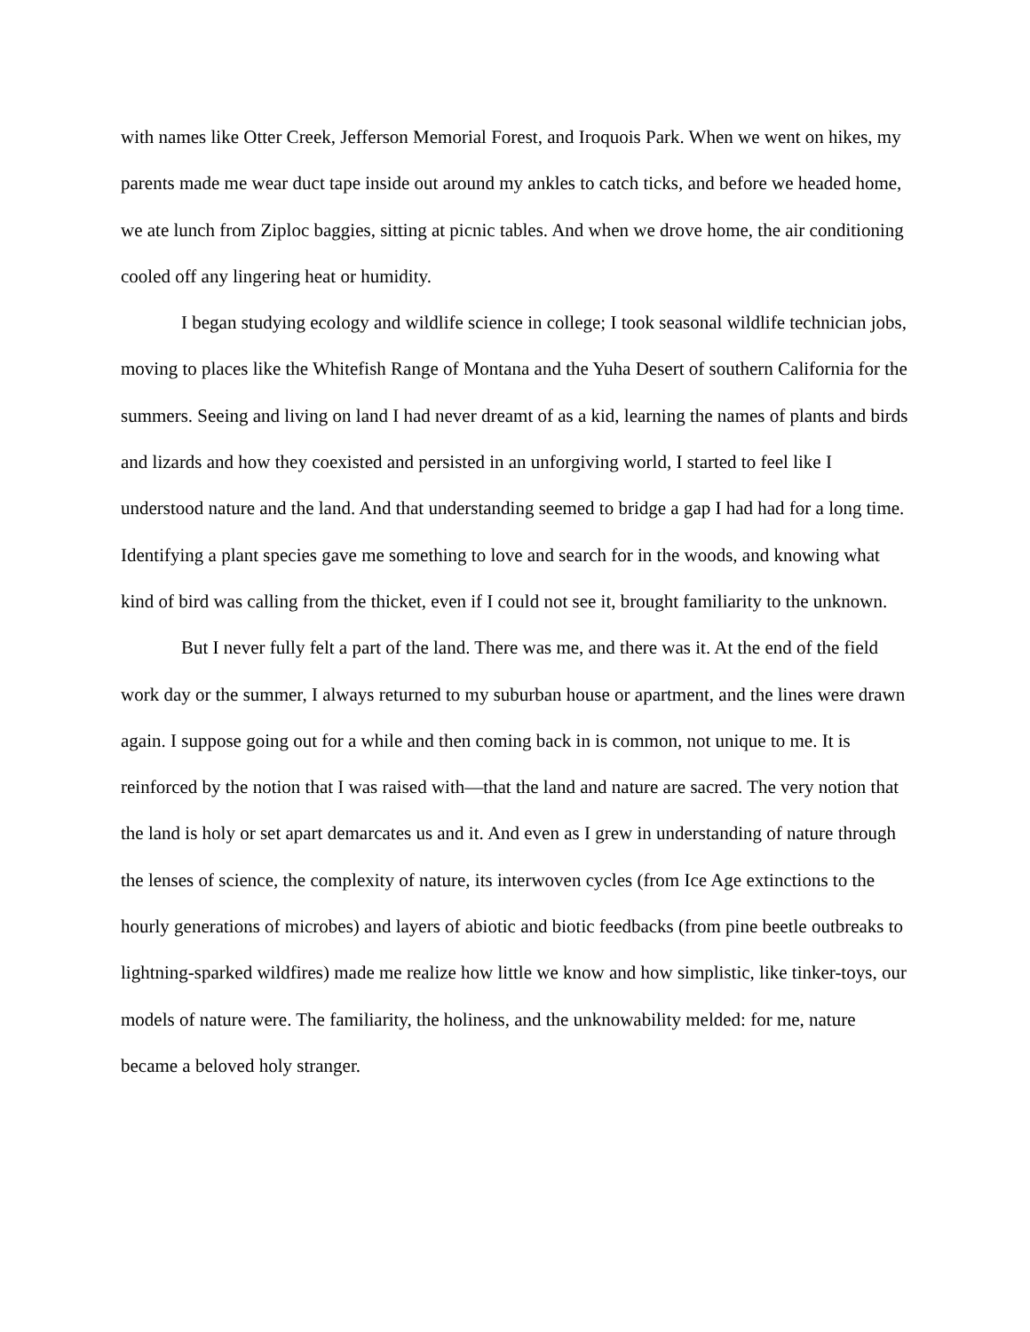with names like Otter Creek, Jefferson Memorial Forest, and Iroquois Park. When we went on hikes, my parents made me wear duct tape inside out around my ankles to catch ticks, and before we headed home, we ate lunch from Ziploc baggies, sitting at picnic tables. And when we drove home, the air conditioning cooled off any lingering heat or humidity.
I began studying ecology and wildlife science in college; I took seasonal wildlife technician jobs, moving to places like the Whitefish Range of Montana and the Yuha Desert of southern California for the summers. Seeing and living on land I had never dreamt of as a kid, learning the names of plants and birds and lizards and how they coexisted and persisted in an unforgiving world, I started to feel like I understood nature and the land. And that understanding seemed to bridge a gap I had had for a long time. Identifying a plant species gave me something to love and search for in the woods, and knowing what kind of bird was calling from the thicket, even if I could not see it, brought familiarity to the unknown.
But I never fully felt a part of the land. There was me, and there was it. At the end of the field work day or the summer, I always returned to my suburban house or apartment, and the lines were drawn again. I suppose going out for a while and then coming back in is common, not unique to me. It is reinforced by the notion that I was raised with—that the land and nature are sacred. The very notion that the land is holy or set apart demarcates us and it. And even as I grew in understanding of nature through the lenses of science, the complexity of nature, its interwoven cycles (from Ice Age extinctions to the hourly generations of microbes) and layers of abiotic and biotic feedbacks (from pine beetle outbreaks to lightning-sparked wildfires) made me realize how little we know and how simplistic, like tinker-toys, our models of nature were. The familiarity, the holiness, and the unknowability melded: for me, nature became a beloved holy stranger.